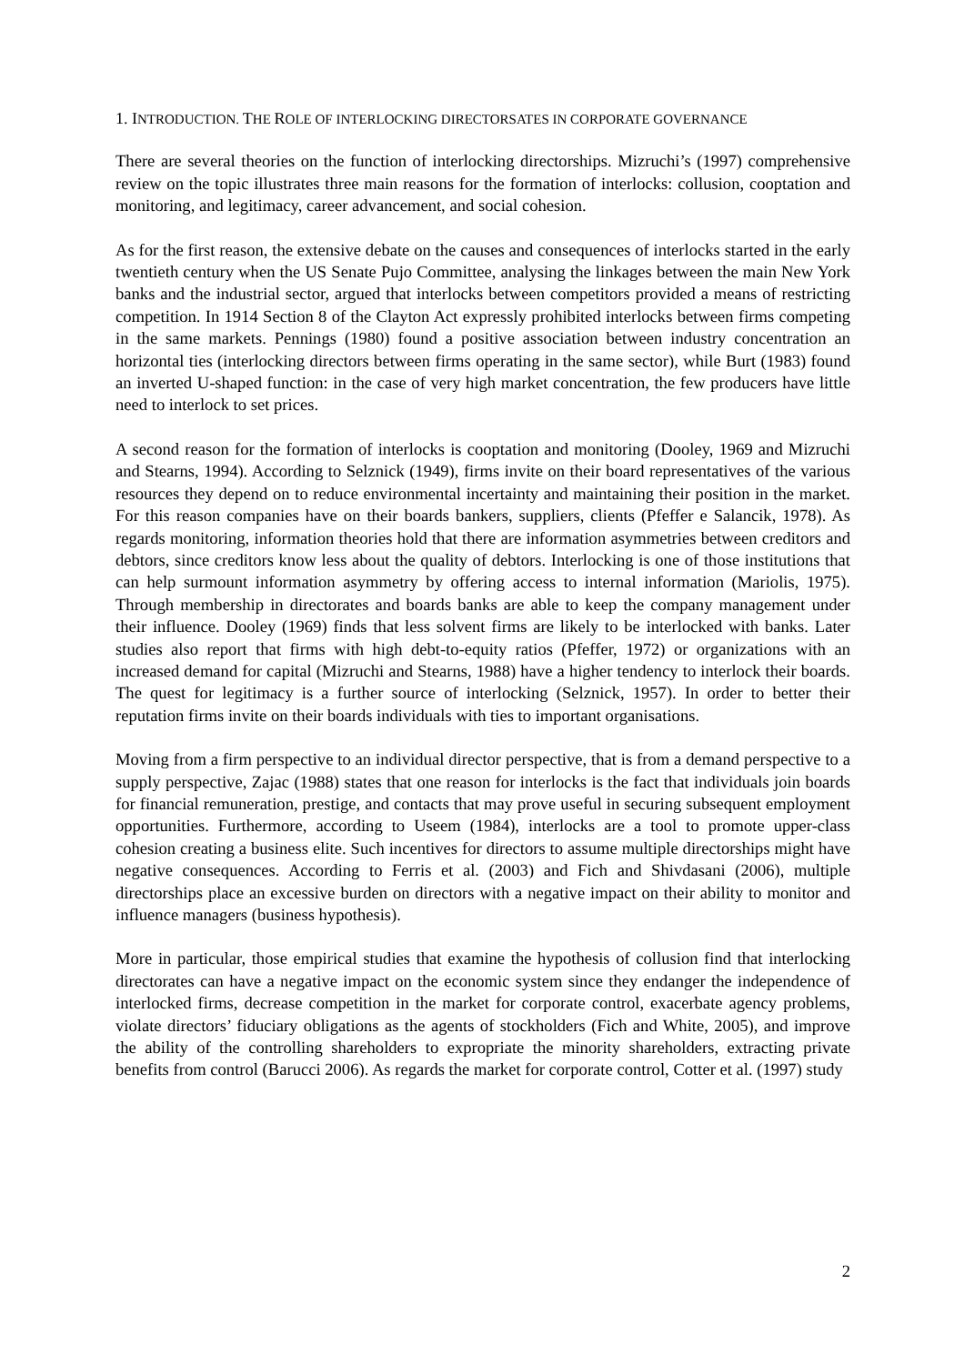1. INTRODUCTION. THE ROLE OF INTERLOCKING DIRECTORSATES IN CORPORATE GOVERNANCE
There are several theories on the function of interlocking directorships. Mizruchi’s (1997) comprehensive review on the topic illustrates three main reasons for the formation of interlocks: collusion, cooptation and monitoring, and legitimacy, career advancement, and social cohesion.
As for the first reason, the extensive debate on the causes and consequences of interlocks started in the early twentieth century when the US Senate Pujo Committee, analysing the linkages between the main New York banks and the industrial sector, argued that interlocks between competitors provided a means of restricting competition. In 1914 Section 8 of the Clayton Act expressly prohibited interlocks between firms competing in the same markets. Pennings (1980) found a positive association between industry concentration an horizontal ties (interlocking directors between firms operating in the same sector), while Burt (1983) found an inverted U-shaped function: in the case of very high market concentration, the few producers have little need to interlock to set prices.
A second reason for the formation of interlocks is cooptation and monitoring (Dooley, 1969 and Mizruchi and Stearns, 1994). According to Selznick (1949), firms invite on their board representatives of the various resources they depend on to reduce environmental incertainty and maintaining their position in the market. For this reason companies have on their boards bankers, suppliers, clients (Pfeffer e Salancik, 1978). As regards monitoring, information theories hold that there are information asymmetries between creditors and debtors, since creditors know less about the quality of debtors. Interlocking is one of those institutions that can help surmount information asymmetry by offering access to internal information (Mariolis, 1975). Through membership in directorates and boards banks are able to keep the company management under their influence. Dooley (1969) finds that less solvent firms are likely to be interlocked with banks. Later studies also report that firms with high debt-to-equity ratios (Pfeffer, 1972) or organizations with an increased demand for capital (Mizruchi and Stearns, 1988) have a higher tendency to interlock their boards. The quest for legitimacy is a further source of interlocking (Selznick, 1957). In order to better their reputation firms invite on their boards individuals with ties to important organisations.
Moving from a firm perspective to an individual director perspective, that is from a demand perspective to a supply perspective, Zajac (1988) states that one reason for interlocks is the fact that individuals join boards for financial remuneration, prestige, and contacts that may prove useful in securing subsequent employment opportunities. Furthermore, according to Useem (1984), interlocks are a tool to promote upper-class cohesion creating a business elite. Such incentives for directors to assume multiple directorships might have negative consequences. According to Ferris et al. (2003) and Fich and Shivdasani (2006), multiple directorships place an excessive burden on directors with a negative impact on their ability to monitor and influence managers (business hypothesis).
More in particular, those empirical studies that examine the hypothesis of collusion find that interlocking directorates can have a negative impact on the economic system since they endanger the independence of interlocked firms, decrease competition in the market for corporate control, exacerbate agency problems, violate directors’ fiduciary obligations as the agents of stockholders (Fich and White, 2005), and improve the ability of the controlling shareholders to expropriate the minority shareholders, extracting private benefits from control (Barucci 2006). As regards the market for corporate control, Cotter et al. (1997) study
2